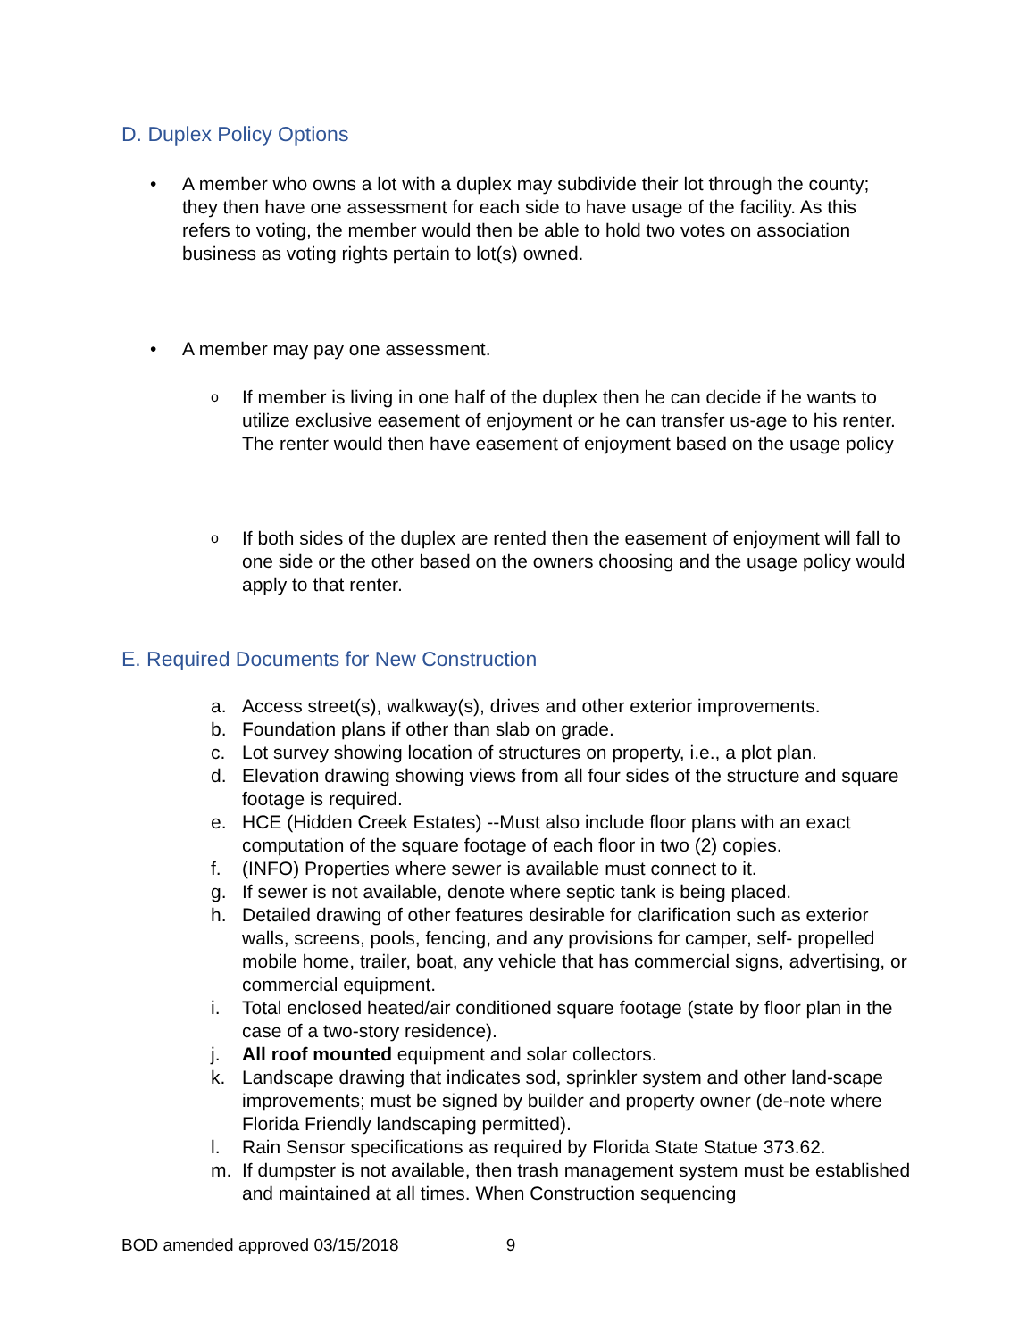D. Duplex Policy Options
• A member who owns a lot with a duplex may subdivide their lot through the county; they then have one assessment for each side to have usage of the facility. As this refers to voting, the member would then be able to hold two votes on association business as voting rights pertain to lot(s) owned.
• A member may pay one assessment.
o
If member is living in one half of the duplex then he can decide if he wants to utilize exclusive easement of enjoyment or he can transfer us-age to his renter. The renter would then have easement of enjoyment based on the usage policy
o
If both sides of the duplex are rented then the easement of enjoyment will fall to one side or the other based on the owners choosing and the usage policy would apply to that renter.
E. Required Documents for New Construction
a. Access street(s), walkway(s), drives and other exterior improvements.
b. Foundation plans if other than slab on grade.
c. Lot survey showing location of structures on property, i.e., a plot plan.
d. Elevation drawing showing views from all four sides of the structure and square footage is required.
e. HCE (Hidden Creek Estates) --Must also include floor plans with an exact computation of the square footage of each floor in two (2) copies.
f. (INFO) Properties where sewer is available must connect to it.
g. If sewer is not available, denote where septic tank is being placed.
h. Detailed drawing of other features desirable for clarification such as exterior walls, screens, pools, fencing, and any provisions for camper, self- propelled mobile home, trailer, boat, any vehicle that has commercial signs, advertising, or commercial equipment.
i. Total enclosed heated/air conditioned square footage (state by floor plan in the case of a two-story residence).
j. All roof mounted equipment and solar collectors.
k. Landscape drawing that indicates sod, sprinkler system and other land-scape improvements; must be signed by builder and property owner (de-note where Florida Friendly landscaping permitted).
l. Rain Sensor specifications as required by Florida State Statue 373.62.
m. If dumpster is not available, then trash management system must be established and maintained at all times. When Construction sequencing
BOD amended approved 03/15/2018 9